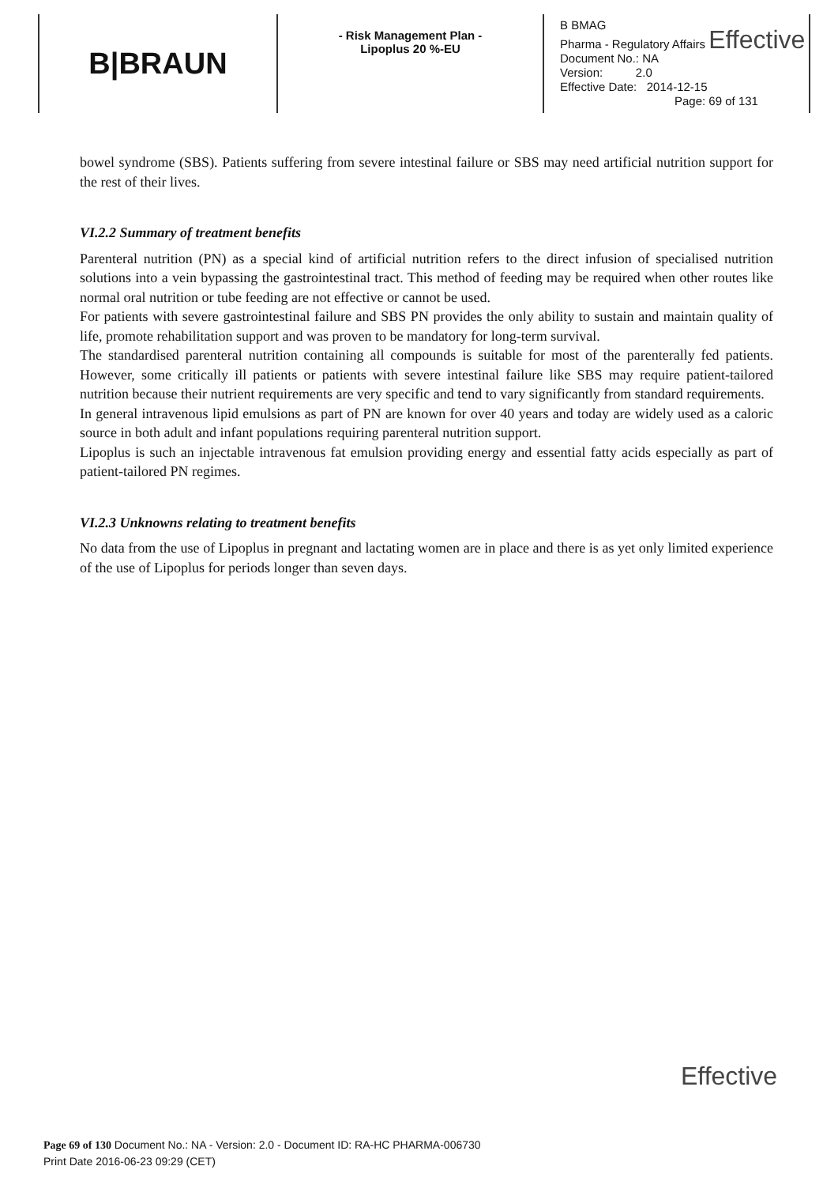B|BRAUN
- Risk Management Plan -
Lipoplus 20 %-EU
B BMAG
Pharma - Regulatory Affairs Effective
Document No.: NA
Version: 2.0
Effective Date: 2014-12-15
Page: 69 of 131
bowel syndrome (SBS). Patients suffering from severe intestinal failure or SBS may need artificial nutrition support for the rest of their lives.
VI.2.2 Summary of treatment benefits
Parenteral nutrition (PN) as a special kind of artificial nutrition refers to the direct infusion of specialised nutrition solutions into a vein bypassing the gastrointestinal tract. This method of feeding may be required when other routes like normal oral nutrition or tube feeding are not effective or cannot be used.
For patients with severe gastrointestinal failure and SBS PN provides the only ability to sustain and maintain quality of life, promote rehabilitation support and was proven to be mandatory for long-term survival.
The standardised parenteral nutrition containing all compounds is suitable for most of the parenterally fed patients. However, some critically ill patients or patients with severe intestinal failure like SBS may require patient-tailored nutrition because their nutrient requirements are very specific and tend to vary significantly from standard requirements.
In general intravenous lipid emulsions as part of PN are known for over 40 years and today are widely used as a caloric source in both adult and infant populations requiring parenteral nutrition support.
Lipoplus is such an injectable intravenous fat emulsion providing energy and essential fatty acids especially as part of patient-tailored PN regimes.
VI.2.3 Unknowns relating to treatment benefits
No data from the use of Lipoplus in pregnant and lactating women are in place and there is as yet only limited experience of the use of Lipoplus for periods longer than seven days.
Effective
Page 69 of 130 Document No.: NA - Version: 2.0 - Document ID: RA-HC PHARMA-006730
Print Date 2016-06-23 09:29 (CET)